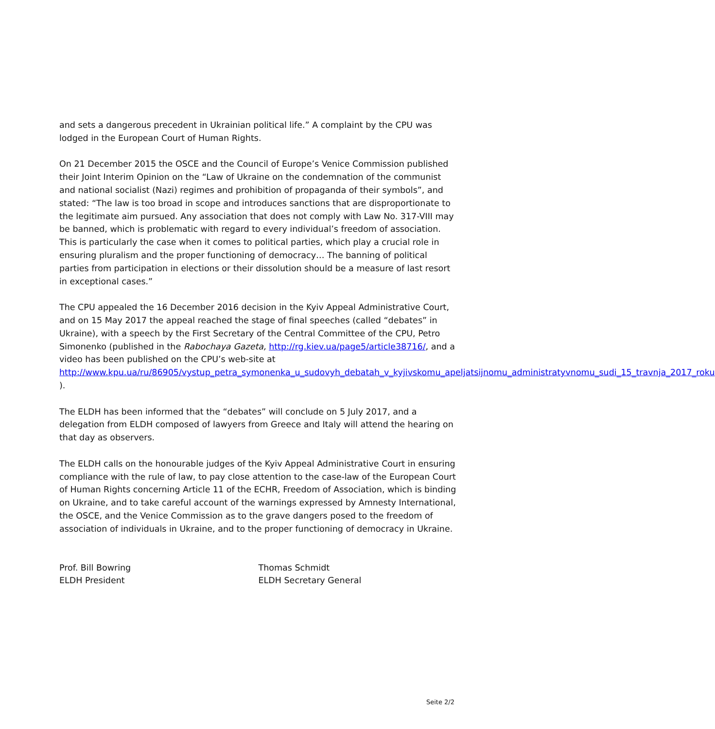and sets a dangerous precedent in Ukrainian political life.” A complaint by the CPU was lodged in the European Court of Human Rights.
On 21 December 2015 the OSCE and the Council of Europe’s Venice Commission published their Joint Interim Opinion on the “Law of Ukraine on the condemnation of the communist and national socialist (Nazi) regimes and prohibition of propaganda of their symbols”, and stated: “The law is too broad in scope and introduces sanctions that are disproportionate to the legitimate aim pursued. Any association that does not comply with Law No. 317-VIII may be banned, which is problematic with regard to every individual’s freedom of association. This is particularly the case when it comes to political parties, which play a crucial role in ensuring pluralism and the proper functioning of democracy… The banning of political parties from participation in elections or their dissolution should be a measure of last resort in exceptional cases.”
The CPU appealed the 16 December 2016 decision in the Kyiv Appeal Administrative Court, and on 15 May 2017 the appeal reached the stage of final speeches (called “debates” in Ukraine), with a speech by the First Secretary of the Central Committee of the CPU, Petro Simonenko (published in the Rabochaya Gazeta, http://rg.kiev.ua/page5/article38716/, and a video has been published on the CPU’s web-site at http://www.kpu.ua/ru/86905/vystup_petra_symonenka_u_sudovyh_debatah_v_kyjivskomu_apeljatsijnomu_administratyvnomu_sudi_15_travnja_2017_roku ).
The ELDH has been informed that the “debates” will conclude on 5 July 2017, and a delegation from ELDH composed of lawyers from Greece and Italy will attend the hearing on that day as observers.
The ELDH calls on the honourable judges of the Kyiv Appeal Administrative Court in ensuring compliance with the rule of law, to pay close attention to the case-law of the European Court of Human Rights concerning Article 11 of the ECHR, Freedom of Association, which is binding on Ukraine, and to take careful account of the warnings expressed by Amnesty International, the OSCE, and the Venice Commission as to the grave dangers posed to the freedom of association of individuals in Ukraine, and to the proper functioning of democracy in Ukraine.
Prof. Bill Bowring
ELDH President
Thomas Schmidt
ELDH Secretary General
Seite 2/2